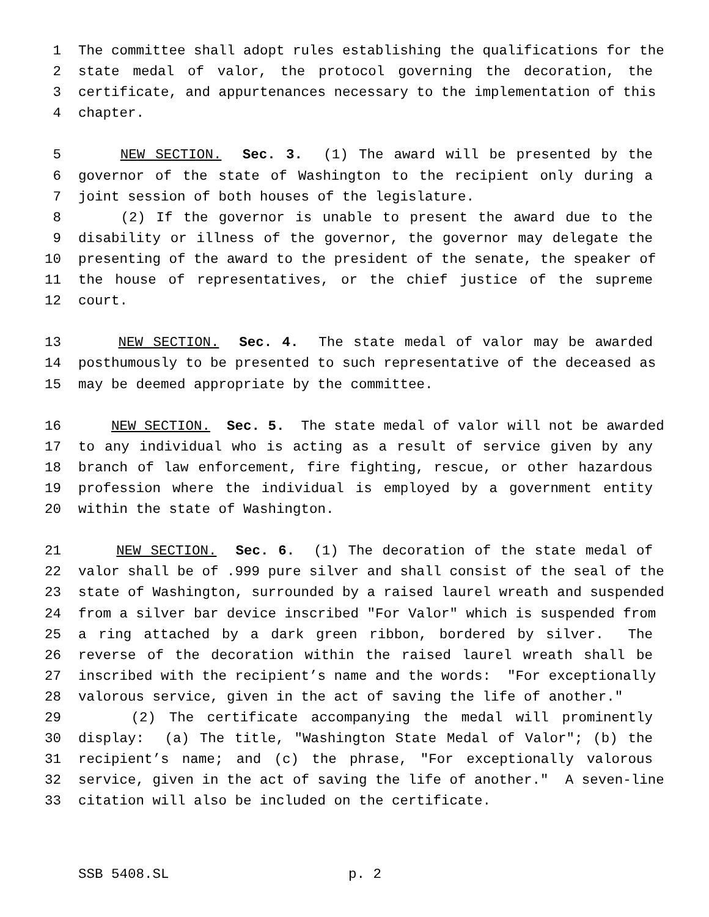1 The committee shall adopt rules establishing the qualifications for the
2 state medal of valor, the protocol governing the decoration, the
3 certificate, and appurtenances necessary to the implementation of this
4 chapter.
5 NEW SECTION. Sec. 3. (1) The award will be presented by the
6 governor of the state of Washington to the recipient only during a
7 joint session of both houses of the legislature.
8 (2) If the governor is unable to present the award due to the
9 disability or illness of the governor, the governor may delegate the
10 presenting of the award to the president of the senate, the speaker of
11 the house of representatives, or the chief justice of the supreme
12 court.
13 NEW SECTION. Sec. 4. The state medal of valor may be awarded
14 posthumously to be presented to such representative of the deceased as
15 may be deemed appropriate by the committee.
16 NEW SECTION. Sec. 5. The state medal of valor will not be awarded
17 to any individual who is acting as a result of service given by any
18 branch of law enforcement, fire fighting, rescue, or other hazardous
19 profession where the individual is employed by a government entity
20 within the state of Washington.
21 NEW SECTION. Sec. 6. (1) The decoration of the state medal of
22 valor shall be of .999 pure silver and shall consist of the seal of the
23 state of Washington, surrounded by a raised laurel wreath and suspended
24 from a silver bar device inscribed "For Valor" which is suspended from
25 a ring attached by a dark green ribbon, bordered by silver. The
26 reverse of the decoration within the raised laurel wreath shall be
27 inscribed with the recipient’s name and the words: "For exceptionally
28 valorous service, given in the act of saving the life of another."
29 (2) The certificate accompanying the medal will prominently
30 display: (a) The title, "Washington State Medal of Valor"; (b) the
31 recipient’s name; and (c) the phrase, "For exceptionally valorous
32 service, given in the act of saving the life of another." A seven-line
33 citation will also be included on the certificate.
SSB 5408.SL p. 2